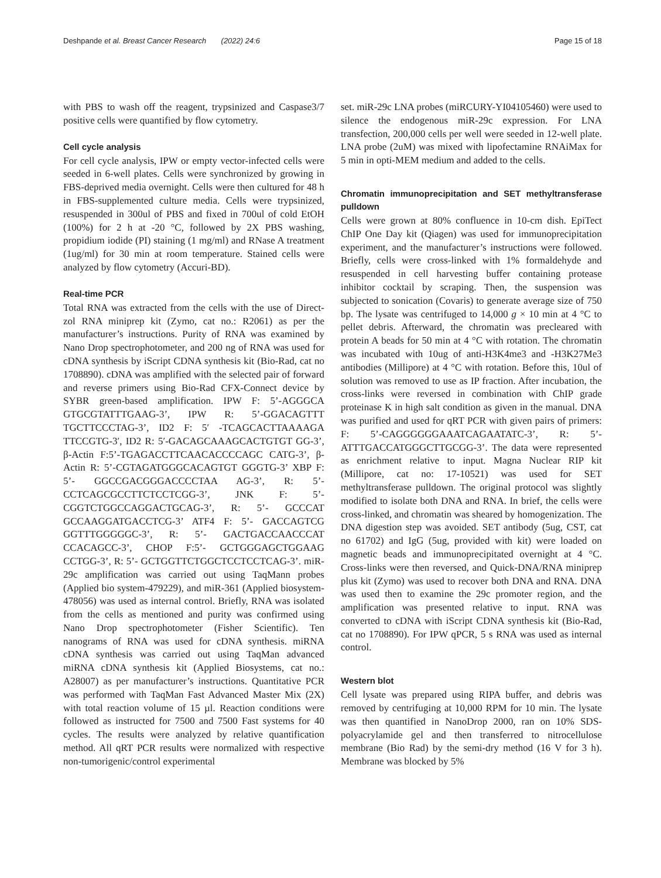Deshpande et al. Breast Cancer Research (2022) 24:6 Page 15 of 18
with PBS to wash off the reagent, trypsinized and Caspase3/7 positive cells were quantified by flow cytometry.
Cell cycle analysis
For cell cycle analysis, IPW or empty vector-infected cells were seeded in 6-well plates. Cells were synchronized by growing in FBS-deprived media overnight. Cells were then cultured for 48 h in FBS-supplemented culture media. Cells were trypsinized, resuspended in 300ul of PBS and fixed in 700ul of cold EtOH (100%) for 2 h at -20 °C, followed by 2X PBS washing, propidium iodide (PI) staining (1 mg/ml) and RNase A treatment (1ug/ml) for 30 min at room temperature. Stained cells were analyzed by flow cytometry (Accuri-BD).
Real-time PCR
Total RNA was extracted from the cells with the use of Direct-zol RNA miniprep kit (Zymo, cat no.: R2061) as per the manufacturer’s instructions. Purity of RNA was examined by Nano Drop spectrophotometer, and 200 ng of RNA was used for cDNA synthesis by iScript CDNA synthesis kit (Bio-Rad, cat no 1708890). cDNA was amplified with the selected pair of forward and reverse primers using Bio-Rad CFX-Connect device by SYBR green-based amplification. IPW F: 5’-AGGGCA GTGCGTATTTGAAG-3’, IPW R: 5’-GGACAGTTT TGCTTCCCTAG-3’, ID2 F: 5′ -TCAGCACTTAAAAGA TTCCGTG-3′, ID2 R: 5′-GACAGCAAAGCACTGTGT GG-3’, β-Actin F:5’-TGAGACCTTCAACACCCCAGC CATG-3’, β-Actin R: 5’-CGTAGATGGGCACAGTGT GGGTG-3’ XBP F: 5’- GGCCGACGGGACCCCTAA AG-3’, R: 5’- CCTCAGCGCCTTCTCCTCGG-3’, JNK F: 5’- CGGTCTGGCCAGGACTGCAG-3’, R: 5’- GCCCAT GCCAAGGATGACCTCG-3’ ATF4 F: 5’- GACCAGTCG GGTTTGGGGGC-3’, R: 5’- GACTGACCAACCCAT CCACAGCC-3’, CHOP F:5’- GCTGGGAGCTGGAAG CCTGG-3’, R: 5’- GCTGGTTCTGGCTCCTCCTCAG-3’. miR-29c amplification was carried out using TaqMann probes (Applied bio system-479229), and miR-361 (Applied biosystem-478056) was used as internal control. Briefly, RNA was isolated from the cells as mentioned and purity was confirmed using Nano Drop spectrophotometer (Fisher Scientific). Ten nanograms of RNA was used for cDNA synthesis. miRNA cDNA synthesis was carried out using TaqMan advanced miRNA cDNA synthesis kit (Applied Biosystems, cat no.: A28007) as per manufacturer’s instructions. Quantitative PCR was performed with TaqMan Fast Advanced Master Mix (2X) with total reaction volume of 15 µl. Reaction conditions were followed as instructed for 7500 and 7500 Fast systems for 40 cycles. The results were analyzed by relative quantification method. All qRT PCR results were normalized with respective non-tumorigenic/control experimental
set. miR-29c LNA probes (miRCURY-YI04105460) were used to silence the endogenous miR-29c expression. For LNA transfection, 200,000 cells per well were seeded in 12-well plate. LNA probe (2uM) was mixed with lipofectamine RNAiMax for 5 min in opti-MEM medium and added to the cells.
Chromatin immunoprecipitation and SET methyltransferase pulldown
Cells were grown at 80% confluence in 10-cm dish. EpiTect ChIP One Day kit (Qiagen) was used for immunoprecipitation experiment, and the manufacturer’s instructions were followed. Briefly, cells were cross-linked with 1% formaldehyde and resuspended in cell harvesting buffer containing protease inhibitor cocktail by scraping. Then, the suspension was subjected to sonication (Covaris) to generate average size of 750 bp. The lysate was centrifuged to 14,000 g × 10 min at 4 °C to pellet debris. Afterward, the chromatin was precleared with protein A beads for 50 min at 4 °C with rotation. The chromatin was incubated with 10ug of anti-H3K4me3 and -H3K27Me3 antibodies (Millipore) at 4 °C with rotation. Before this, 10ul of solution was removed to use as IP fraction. After incubation, the cross-links were reversed in combination with ChIP grade proteinase K in high salt condition as given in the manual. DNA was purified and used for qRT PCR with given pairs of primers: F: 5’-CAGGGGGGAAATCAGAATATC-3’, R: 5’-ATTTGACCATGGGCTTGCGG-3’. The data were represented as enrichment relative to input. Magna Nuclear RIP kit (Millipore, cat no: 17-10521) was used for SET methyltransferase pulldown. The original protocol was slightly modified to isolate both DNA and RNA. In brief, the cells were cross-linked, and chromatin was sheared by homogenization. The DNA digestion step was avoided. SET antibody (5ug, CST, cat no 61702) and IgG (5ug, provided with kit) were loaded on magnetic beads and immunoprecipitated overnight at 4 °C. Cross-links were then reversed, and Quick-DNA/RNA miniprep plus kit (Zymo) was used to recover both DNA and RNA. DNA was used then to examine the 29c promoter region, and the amplification was presented relative to input. RNA was converted to cDNA with iScript CDNA synthesis kit (Bio-Rad, cat no 1708890). For IPW qPCR, 5 s RNA was used as internal control.
Western blot
Cell lysate was prepared using RIPA buffer, and debris was removed by centrifuging at 10,000 RPM for 10 min. The lysate was then quantified in NanoDrop 2000, ran on 10% SDS-polyacrylamide gel and then transferred to nitrocellulose membrane (Bio Rad) by the semi-dry method (16 V for 3 h). Membrane was blocked by 5%